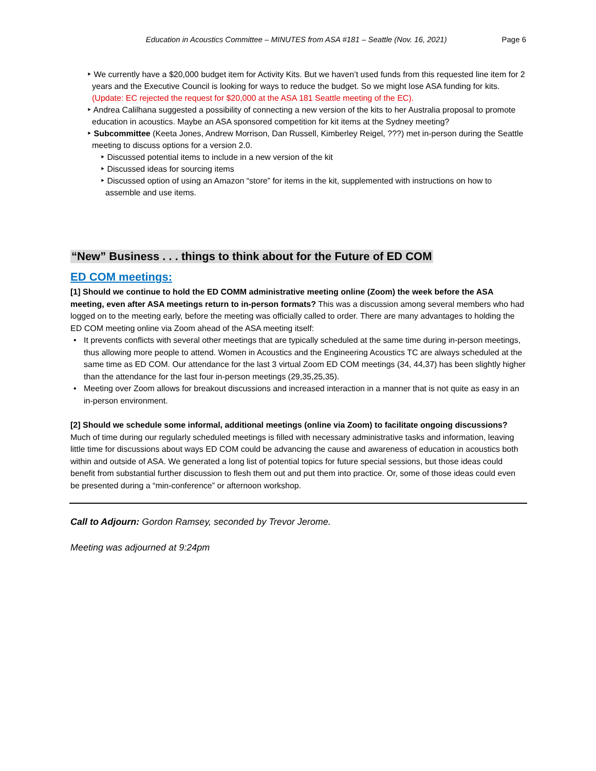Education in Acoustics Committee – MINUTES from ASA #181 – Seattle (Nov. 16, 2021) Page 6
‣ We currently have a $20,000 budget item for Activity Kits. But we haven’t used funds from this requested line item for 2 years and the Executive Council is looking for ways to reduce the budget. So we might lose ASA funding for kits. (Update: EC rejected the request for $20,000 at the ASA 181 Seattle meeting of the EC).
‣ Andrea Calilhana suggested a possibility of connecting a new version of the kits to her Australia proposal to promote education in acoustics. Maybe an ASA sponsored competition for kit items at the Sydney meeting?
‣ Subcommittee (Keeta Jones, Andrew Morrison, Dan Russell, Kimberley Reigel, ???) met in-person during the Seattle meeting to discuss options for a version 2.0.
‣ Discussed potential items to include in a new version of the kit
‣ Discussed ideas for sourcing items
‣ Discussed option of using an Amazon “store” for items in the kit, supplemented with instructions on how to assemble and use items.
“New” Business . . . things to think about for the Future of ED COM
ED COM meetings:
[1] Should we continue to hold the ED COMM administrative meeting online (Zoom) the week before the ASA meeting, even after ASA meetings return to in-person formats? This was a discussion among several members who had logged on to the meeting early, before the meeting was officially called to order. There are many advantages to holding the ED COM meeting online via Zoom ahead of the ASA meeting itself:
• It prevents conflicts with several other meetings that are typically scheduled at the same time during in-person meetings, thus allowing more people to attend. Women in Acoustics and the Engineering Acoustics TC are always scheduled at the same time as ED COM. Our attendance for the last 3 virtual Zoom ED COM meetings (34, 44,37) has been slightly higher than the attendance for the last four in-person meetings (29,35,25,35).
• Meeting over Zoom allows for breakout discussions and increased interaction in a manner that is not quite as easy in an in-person environment.
[2] Should we schedule some informal, additional meetings (online via Zoom) to facilitate ongoing discussions? Much of time during our regularly scheduled meetings is filled with necessary administrative tasks and information, leaving little time for discussions about ways ED COM could be advancing the cause and awareness of education in acoustics both within and outside of ASA. We generated a long list of potential topics for future special sessions, but those ideas could benefit from substantial further discussion to flesh them out and put them into practice. Or, some of those ideas could even be presented during a “min-conference” or afternoon workshop.
Call to Adjourn: Gordon Ramsey, seconded by Trevor Jerome.
Meeting was adjourned at 9:24pm